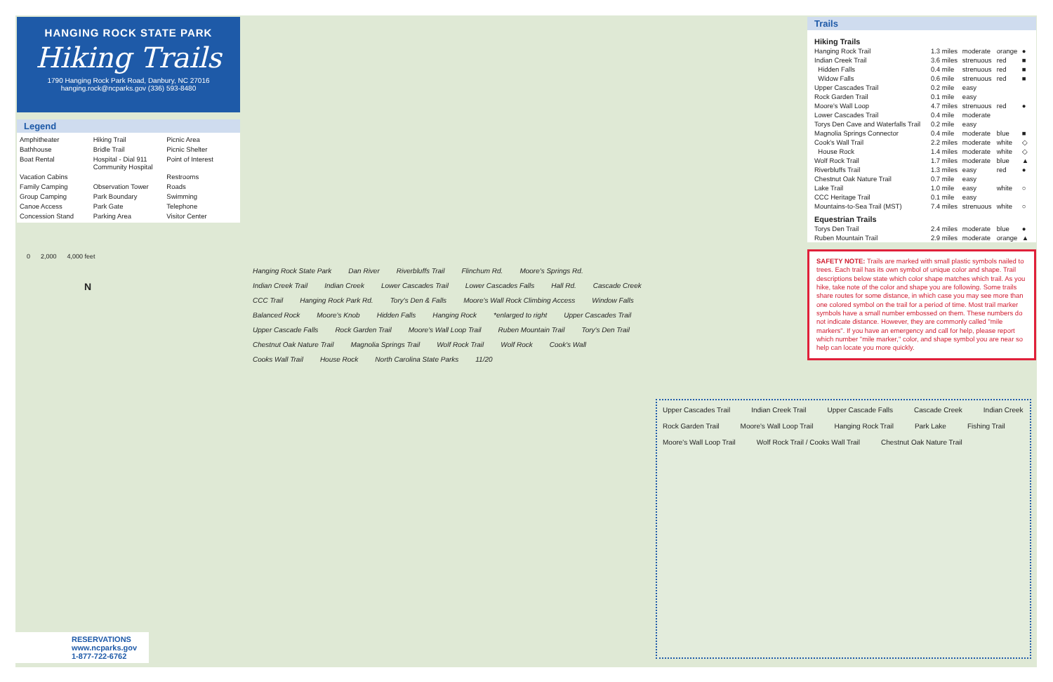HANGING ROCK STATE PARK
Hiking Trails
1790 Hanging Rock Park Road, Danbury, NC 27016
hanging.rock@ncparks.gov (336) 593-8480
Legend
Amphitheater Hiking Trail Picnic Area Bathhouse Bridle Trail Picnic Shelter Boat Rental Hospital - Dial 911 Community Hospital Point of Interest Vacation Cabins Restrooms Family Camping Observation Tower Roads Group Camping Park Boundary Swimming Canoe Access Park Gate Telephone Concession Stand Parking Area Visitor Center
Trails
| Hiking Trails | | | | |
| Hanging Rock Trail | 1.3 miles | moderate | orange | ● |
| Indian Creek Trail | 3.6 miles | strenuous | red | ■ |
| Hidden Falls | 0.4 mile | strenuous | red | ■ |
| Widow Falls | 0.6 mile | strenuous | red | ■ |
| Upper Cascades Trail | 0.2 mile | easy | | |
| Rock Garden Trail | 0.1 mile | easy | | |
| Moore's Wall Loop | 4.7 miles | strenuous | red | ● |
| Lower Cascades Trail | 0.4 mile | moderate | | |
| Torys Den Cave and Waterfalls Trail | 0.2 mile | easy | | |
| Magnolia Springs Connector | 0.4 mile | moderate | blue | ■ |
| Cook's Wall Trail | 2.2 miles | moderate | white | ◇ |
| House Rock | 1.4 miles | moderate | white | ◇ |
| Wolf Rock Trail | 1.7 miles | moderate | blue | ▲ |
| Riverbluffs Trail | 1.3 miles | easy | red | ● |
| Chestnut Oak Nature Trail | 0.7 mile | easy | | |
| Lake Trail | 1.0 mile | easy | white | ○ |
| CCC Heritage Trail | 0.1 mile | easy | | |
| Mountains-to-Sea Trail (MST) | 7.4 miles | strenuous | white | ○ |
| Equestrian Trails | | | | |
| Torys Den Trail | 2.4 miles | moderate | blue | ● |
| Ruben Mountain Trail | 2.9 miles | moderate | orange | ▲ |
SAFETY NOTE: Trails are marked with small plastic symbols nailed to trees. Each trail has its own symbol of unique color and shape. Trail descriptions below state which color shape matches which trail. As you hike, take note of the color and shape you are following. Some trails share routes for some distance, in which case you may see more than one colored symbol on the trail for a period of time. Most trail marker symbols have a small number embossed on them. These numbers do not indicate distance. However, they are commonly called "mile markers". If you have an emergency and call for help, please report which number "mile marker," color, and shape symbol you are near so help can locate you more quickly.
0 2,000 4,000 feet
N
Hanging Rock State Park Dan River Riverbluffs Trail Flinchum Rd. Moore's Springs Rd. Indian Creek Trail Indian Creek Lower Cascades Trail Lower Cascades Falls Hall Rd. Cascade Creek CCC Trail Hanging Rock Park Rd. Tory's Den & Falls Moore's Wall Rock Climbing Access Window Falls Balanced Rock Moore's Knob Hidden Falls Hanging Rock *enlarged to right Upper Cascades Trail Upper Cascade Falls Rock Garden Trail Moore's Wall Loop Trail Ruben Mountain Trail Tory's Den Trail Chestnut Oak Nature Trail Magnolia Springs Trail Wolf Rock Trail Wolf Rock Cook's Wall Cooks Wall Trail House Rock North Carolina State Parks 11/20
Upper Cascades Trail Indian Creek Trail Upper Cascade Falls Cascade Creek Indian Creek Rock Garden Trail Moore's Wall Loop Trail Hanging Rock Trail Park Lake Fishing Trail Moore's Wall Loop Trail Wolf Rock Trail / Cooks Wall Trail Chestnut Oak Nature Trail
RESERVATIONS
www.ncparks.gov
1-877-722-6762